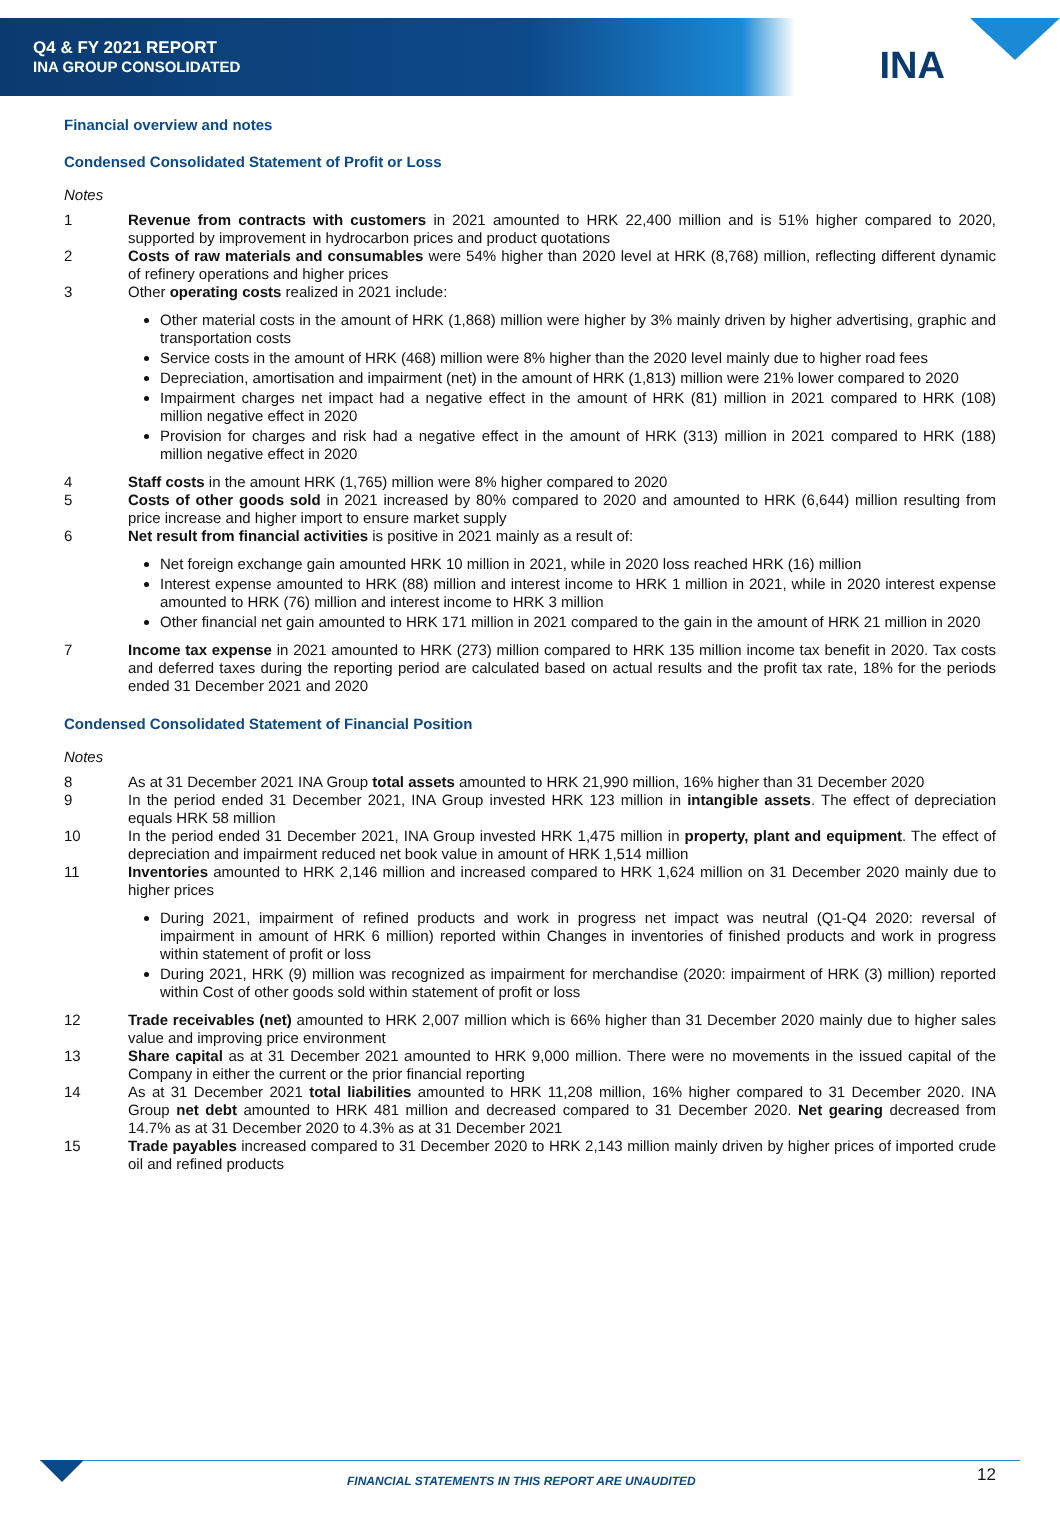Q4 & FY 2021 REPORT
INA GROUP CONSOLIDATED
INA
Financial overview and notes
Condensed Consolidated Statement of Profit or Loss
Notes
1 Revenue from contracts with customers in 2021 amounted to HRK 22,400 million and is 51% higher compared to 2020, supported by improvement in hydrocarbon prices and product quotations
2 Costs of raw materials and consumables were 54% higher than 2020 level at HRK (8,768) million, reflecting different dynamic of refinery operations and higher prices
3 Other operating costs realized in 2021 include:
Other material costs in the amount of HRK (1,868) million were higher by 3% mainly driven by higher advertising, graphic and transportation costs
Service costs in the amount of HRK (468) million were 8% higher than the 2020 level mainly due to higher road fees
Depreciation, amortisation and impairment (net) in the amount of HRK (1,813) million were 21% lower compared to 2020
Impairment charges net impact had a negative effect in the amount of HRK (81) million in 2021 compared to HRK (108) million negative effect in 2020
Provision for charges and risk had a negative effect in the amount of HRK (313) million in 2021 compared to HRK (188) million negative effect in 2020
4 Staff costs in the amount HRK (1,765) million were 8% higher compared to 2020
5 Costs of other goods sold in 2021 increased by 80% compared to 2020 and amounted to HRK (6,644) million resulting from price increase and higher import to ensure market supply
6 Net result from financial activities is positive in 2021 mainly as a result of:
Net foreign exchange gain amounted HRK 10 million in 2021, while in 2020 loss reached HRK (16) million
Interest expense amounted to HRK (88) million and interest income to HRK 1 million in 2021, while in 2020 interest expense amounted to HRK (76) million and interest income to HRK 3 million
Other financial net gain amounted to HRK 171 million in 2021 compared to the gain in the amount of HRK 21 million in 2020
7 Income tax expense in 2021 amounted to HRK (273) million compared to HRK 135 million income tax benefit in 2020. Tax costs and deferred taxes during the reporting period are calculated based on actual results and the profit tax rate, 18% for the periods ended 31 December 2021 and 2020
Condensed Consolidated Statement of Financial Position
Notes
8 As at 31 December 2021 INA Group total assets amounted to HRK 21,990 million, 16% higher than 31 December 2020
9 In the period ended 31 December 2021, INA Group invested HRK 123 million in intangible assets. The effect of depreciation equals HRK 58 million
10 In the period ended 31 December 2021, INA Group invested HRK 1,475 million in property, plant and equipment. The effect of depreciation and impairment reduced net book value in amount of HRK 1,514 million
11 Inventories amounted to HRK 2,146 million and increased compared to HRK 1,624 million on 31 December 2020 mainly due to higher prices
During 2021, impairment of refined products and work in progress net impact was neutral (Q1-Q4 2020: reversal of impairment in amount of HRK 6 million) reported within Changes in inventories of finished products and work in progress within statement of profit or loss
During 2021, HRK (9) million was recognized as impairment for merchandise (2020: impairment of HRK (3) million) reported within Cost of other goods sold within statement of profit or loss
12 Trade receivables (net) amounted to HRK 2,007 million which is 66% higher than 31 December 2020 mainly due to higher sales value and improving price environment
13 Share capital as at 31 December 2021 amounted to HRK 9,000 million. There were no movements in the issued capital of the Company in either the current or the prior financial reporting
14 As at 31 December 2021 total liabilities amounted to HRK 11,208 million, 16% higher compared to 31 December 2020. INA Group net debt amounted to HRK 481 million and decreased compared to 31 December 2020. Net gearing decreased from 14.7% as at 31 December 2020 to 4.3% as at 31 December 2021
15 Trade payables increased compared to 31 December 2020 to HRK 2,143 million mainly driven by higher prices of imported crude oil and refined products
FINANCIAL STATEMENTS IN THIS REPORT ARE UNAUDITED
12